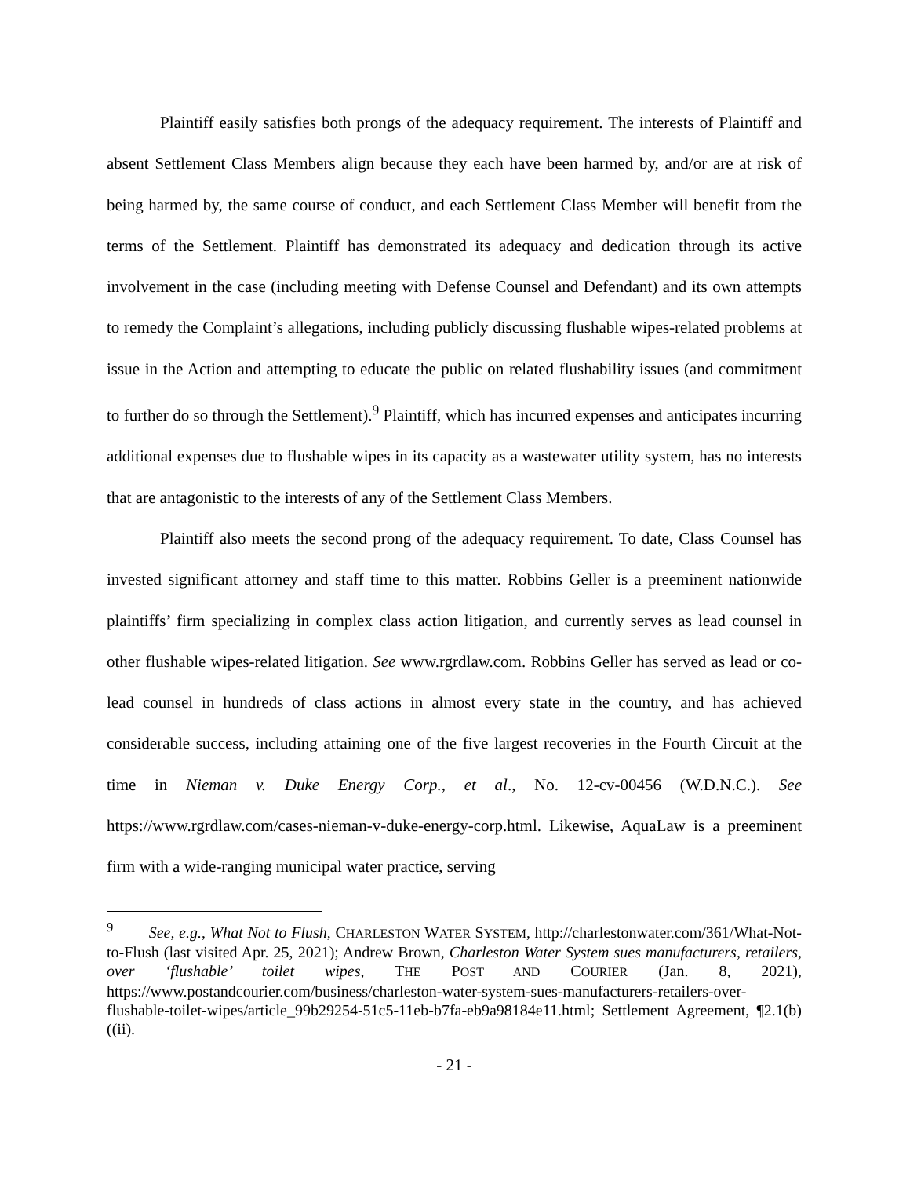Plaintiff easily satisfies both prongs of the adequacy requirement. The interests of Plaintiff and absent Settlement Class Members align because they each have been harmed by, and/or are at risk of being harmed by, the same course of conduct, and each Settlement Class Member will benefit from the terms of the Settlement. Plaintiff has demonstrated its adequacy and dedication through its active involvement in the case (including meeting with Defense Counsel and Defendant) and its own attempts to remedy the Complaint’s allegations, including publicly discussing flushable wipes-related problems at issue in the Action and attempting to educate the public on related flushability issues (and commitment to further do so through the Settlement).<sup>9</sup> Plaintiff, which has incurred expenses and anticipates incurring additional expenses due to flushable wipes in its capacity as a wastewater utility system, has no interests that are antagonistic to the interests of any of the Settlement Class Members.
Plaintiff also meets the second prong of the adequacy requirement. To date, Class Counsel has invested significant attorney and staff time to this matter. Robbins Geller is a preeminent nationwide plaintiffs’ firm specializing in complex class action litigation, and currently serves as lead counsel in other flushable wipes-related litigation. See www.rgrdlaw.com. Robbins Geller has served as lead or co-lead counsel in hundreds of class actions in almost every state in the country, and has achieved considerable success, including attaining one of the five largest recoveries in the Fourth Circuit at the time in Nieman v. Duke Energy Corp., et al., No. 12-cv-00456 (W.D.N.C.). See https://www.rgrdlaw.com/cases-nieman-v-duke-energy-corp.html. Likewise, AquaLaw is a preeminent firm with a wide-ranging municipal water practice, serving
<sup>9</sup> See, e.g., What Not to Flush, CHARLESTON WATER SYSTEM, http://charlestonwater.com/361/What-Not-to-Flush (last visited Apr. 25, 2021); Andrew Brown, Charleston Water System sues manufacturers, retailers, over ‘flushable’ toilet wipes, THE POST AND COURIER (Jan. 8, 2021), https://www.postandcourier.com/business/charleston-water-system-sues-manufacturers-retailers-over-flushable-toilet-wipes/article_99b29254-51c5-11eb-b7fa-eb9a98184e11.html; Settlement Agreement, ¶2.1(b)((ii).
- 21 -